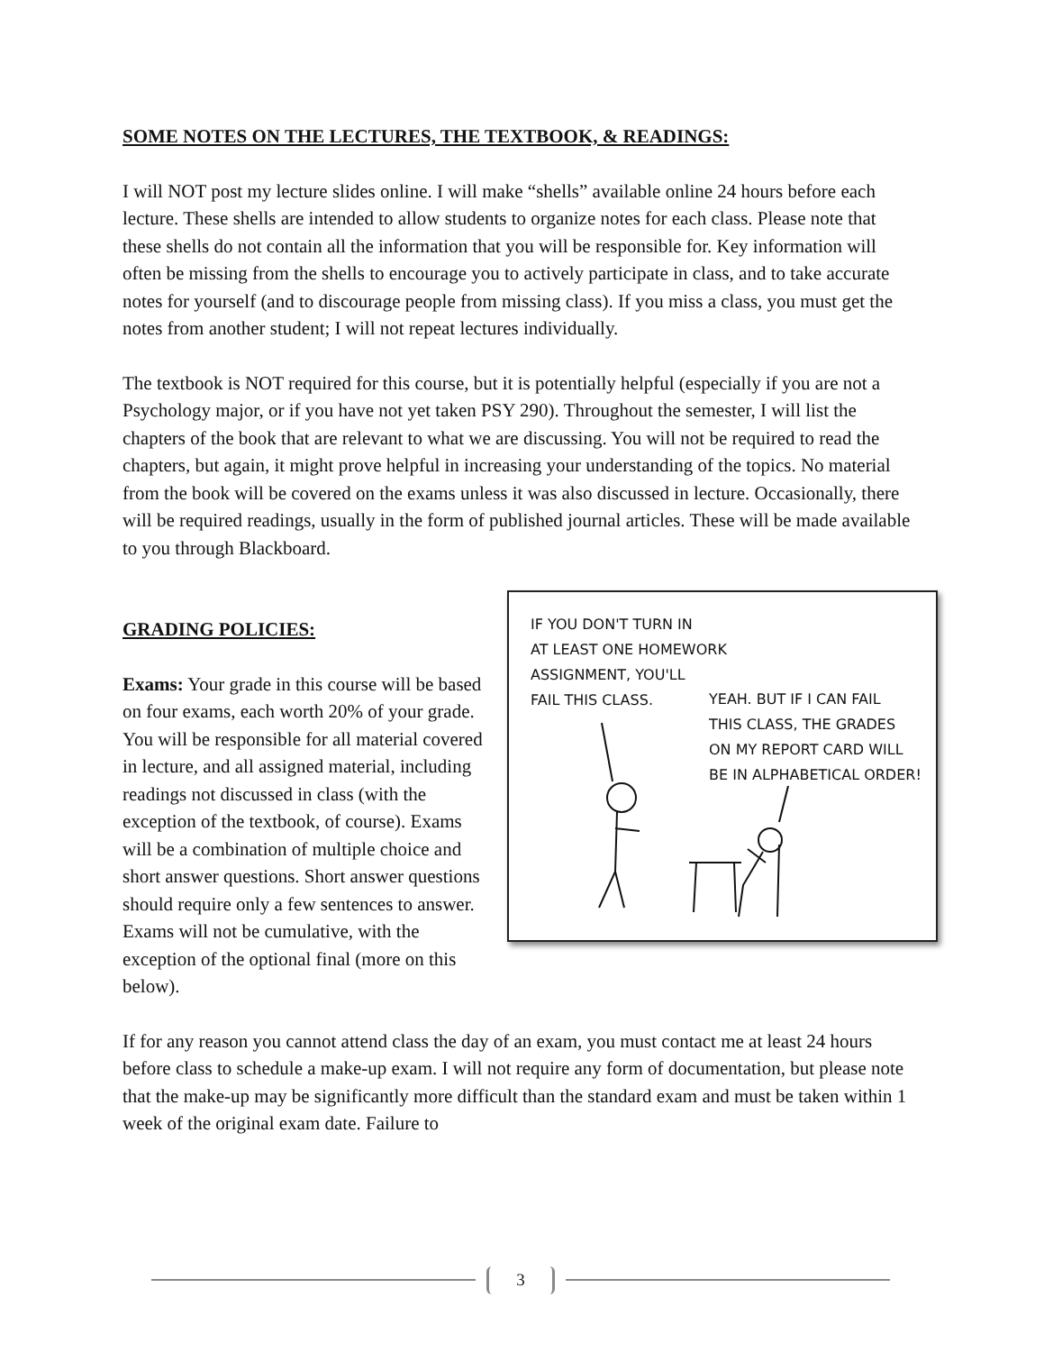SOME NOTES ON THE LECTURES, THE TEXTBOOK, & READINGS:
I will NOT post my lecture slides online. I will make “shells” available online 24 hours before each lecture. These shells are intended to allow students to organize notes for each class. Please note that these shells do not contain all the information that you will be responsible for. Key information will often be missing from the shells to encourage you to actively participate in class, and to take accurate notes for yourself (and to discourage people from missing class). If you miss a class, you must get the notes from another student; I will not repeat lectures individually.
The textbook is NOT required for this course, but it is potentially helpful (especially if you are not a Psychology major, or if you have not yet taken PSY 290). Throughout the semester, I will list the chapters of the book that are relevant to what we are discussing. You will not be required to read the chapters, but again, it might prove helpful in increasing your understanding of the topics. No material from the book will be covered on the exams unless it was also discussed in lecture. Occasionally, there will be required readings, usually in the form of published journal articles. These will be made available to you through Blackboard.
IF YOU DON'T TURN IN
AT LEAST ONE HOMEWORK
ASSIGNMENT, YOU'LL
FAIL THIS CLASS.
YEAH. BUT IF I CAN FAIL
THIS CLASS, THE GRADES
ON MY REPORT CARD WILL
BE IN ALPHABETICAL ORDER!
GRADING POLICIES:
Exams: Your grade in this course will be based on four exams, each worth 20% of your grade. You will be responsible for all material covered in lecture, and all assigned material, including readings not discussed in class (with the exception of the textbook, of course). Exams will be a combination of multiple choice and short answer questions. Short answer questions should require only a few sentences to answer. Exams will not be cumulative, with the exception of the optional final (more on this below).
If for any reason you cannot attend class the day of an exam, you must contact me at least 24 hours before class to schedule a make-up exam. I will not require any form of documentation, but please note that the make-up may be significantly more difficult than the standard exam and must be taken within 1 week of the original exam date. Failure to
3